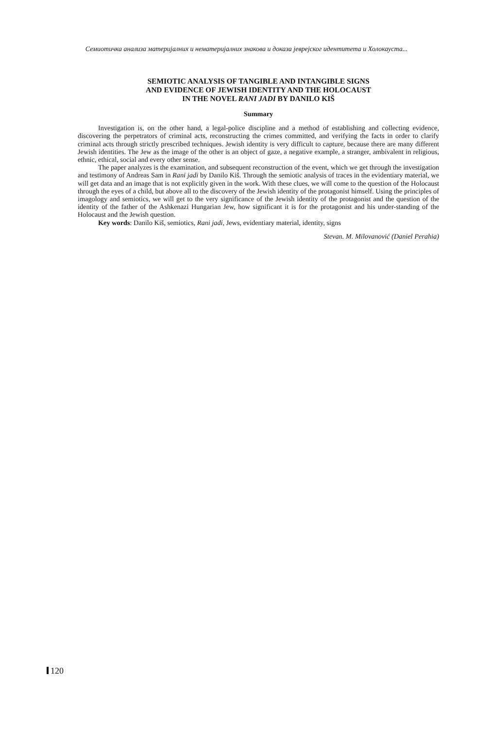Семиотичка анализа материјалних и нематеријалних знакова и доказа јеврејског идентитета и Холокауста...
SEMIOTIC ANALYSIS OF TANGIBLE AND INTANGIBLE SIGNS
AND EVIDENCE OF JEWISH IDENTITY AND THE HOLOCAUST
IN THE NOVEL RANI JADI BY DANILO KIŠ
Summary
Investigation is, on the other hand, a legal-police discipline and a method of establishing and collecting evidence, discovering the perpetrators of criminal acts, reconstructing the crimes committed, and verifying the facts in order to clarify criminal acts through strictly prescribed techniques. Jewish identity is very difficult to capture, because there are many different Jewish identities. The Jew as the image of the other is an object of gaze, a negative example, a stranger, ambivalent in religious, ethnic, ethical, social and every other sense.
The paper analyzes is the examination, and subsequent reconstruction of the event, which we get through the investigation and testimony of Andreas Sam in Rani jadi by Danilo Kiš. Through the semiotic analysis of traces in the evidentiary material, we will get data and an image that is not explicitly given in the work. With these clues, we will come to the question of the Holocaust through the eyes of a child, but above all to the discovery of the Jewish identity of the protagonist himself. Using the principles of imagology and semiotics, we will get to the very significance of the Jewish identity of the protagonist and the question of the identity of the father of the Ashkenazi Hungarian Jew, how significant it is for the protagonist and his under-standing of the Holocaust and the Jewish question.
Key words: Danilo Kiš, semiotics, Rani jadi, Jews, evidentiary material, identity, signs
Stevan. M. Milovanović (Daniel Perahia)
120